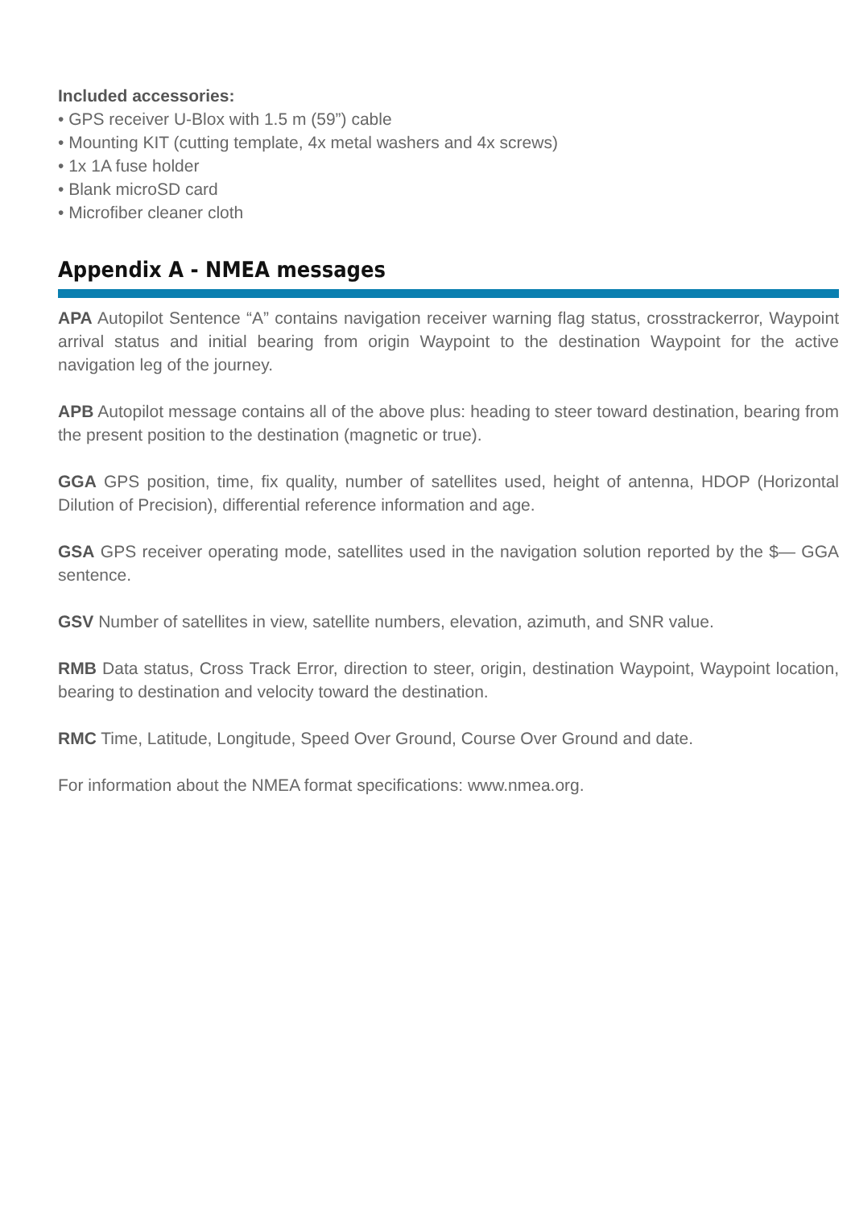Included accessories:
• GPS receiver U-Blox with 1.5 m (59”) cable
• Mounting KIT (cutting template, 4x metal washers and 4x screws)
• 1x 1A fuse holder
• Blank microSD card
• Microfiber cleaner cloth
Appendix A - NMEA messages
APA Autopilot Sentence “A” contains navigation receiver warning flag status, crosstrackerror, Waypoint arrival status and initial bearing from origin Waypoint to the destination Waypoint for the active navigation leg of the journey.
APB Autopilot message contains all of the above plus: heading to steer toward destination, bearing from the present position to the destination (magnetic or true).
GGA GPS position, time, fix quality, number of satellites used, height of antenna, HDOP (Horizontal Dilution of Precision), differential reference information and age.
GSA GPS receiver operating mode, satellites used in the navigation solution reported by the $— GGA sentence.
GSV Number of satellites in view, satellite numbers, elevation, azimuth, and SNR value.
RMB Data status, Cross Track Error, direction to steer, origin, destination Waypoint, Waypoint location, bearing to destination and velocity toward the destination.
RMC Time, Latitude, Longitude, Speed Over Ground, Course Over Ground and date.
For information about the NMEA format specifications: www.nmea.org.